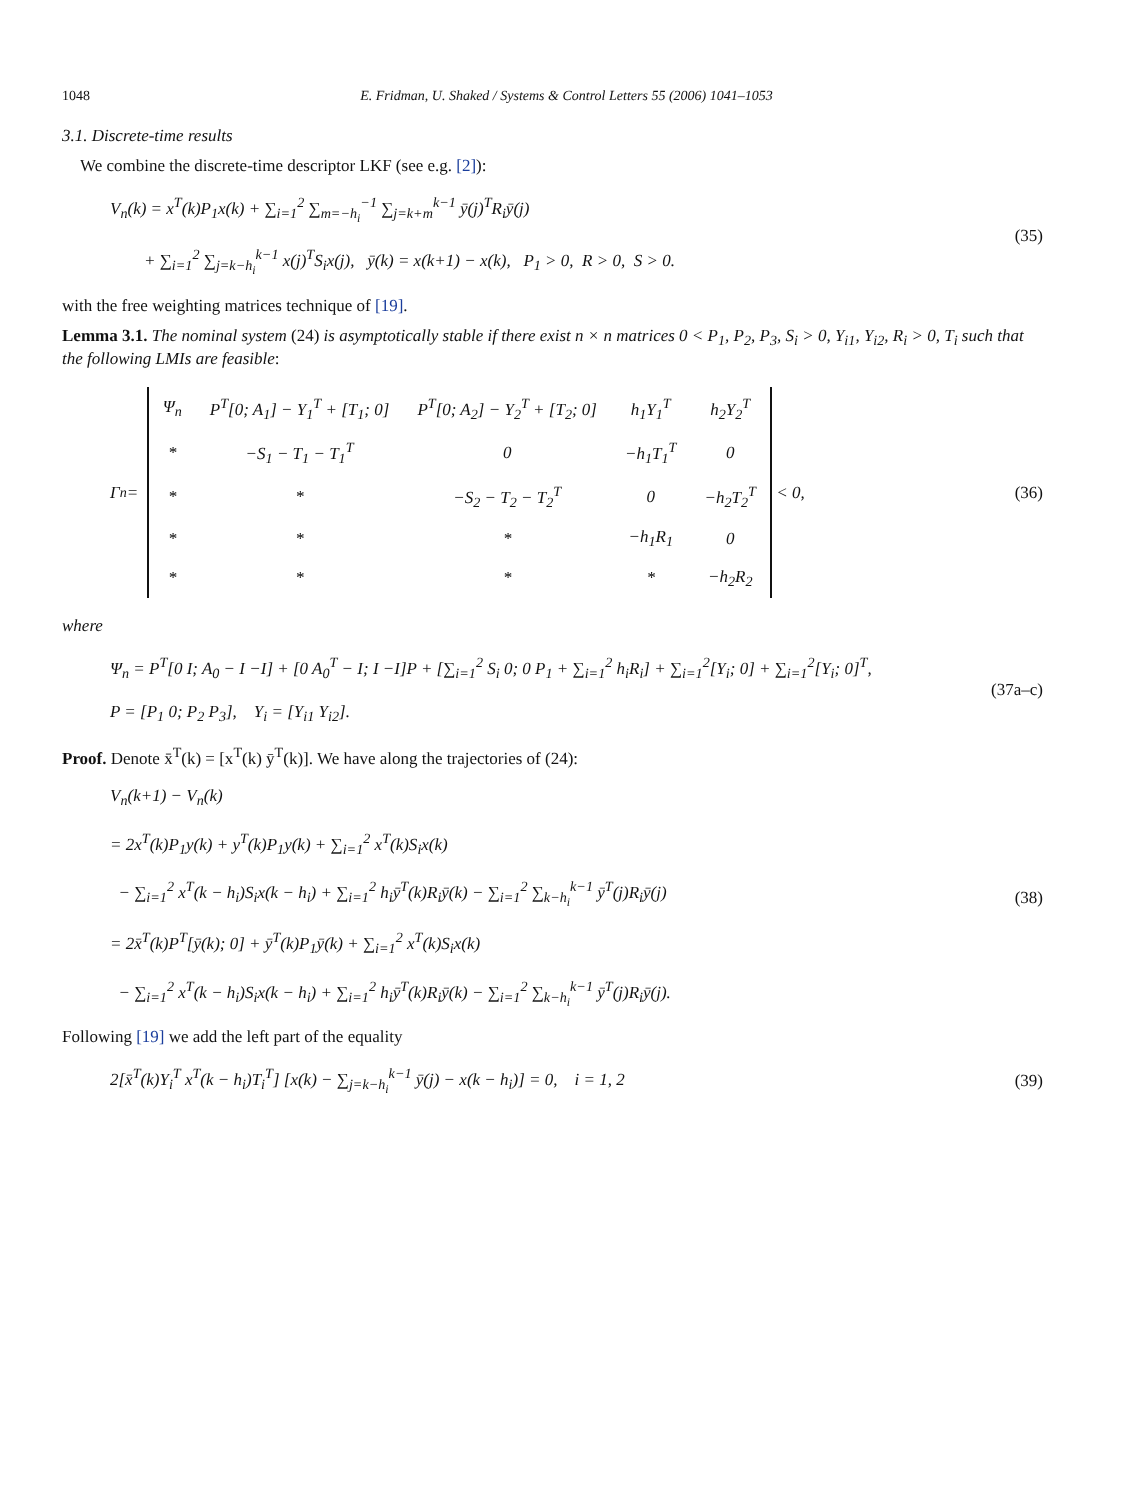1048 E. Fridman, U. Shaked / Systems & Control Letters 55 (2006) 1041–1053
3.1. Discrete-time results
We combine the discrete-time descriptor LKF (see e.g. [2]):
V<sub>n</sub>(k) = x<sup>T</sup>(k)P<sub>1</sub>x(k) + ∑<sub>i=1</sub><sup>2</sup> ∑<sub>m=−h<sub>i</sub></sub><sup>−1</sup> ∑<sub>j=k+m</sub><sup>k−1</sup> ȳ(j)<sup>T</sup>R<sub>i</sub>ȳ(j)
+ ∑<sub>i=1</sub><sup>2</sup> ∑<sub>j=k−h<sub>i</sub></sub><sup>k−1</sup> x(j)<sup>T</sup>S<sub>i</sub>x(j), ȳ(k) = x(k+1) − x(k), P<sub>1</sub> > 0, R > 0, S > 0.
(35)
with the free weighting matrices technique of [19].
Lemma 3.1. The nominal system (24) is asymptotically stable if there exist n × n matrices 0 < P<sub>1</sub>, P<sub>2</sub>, P<sub>3</sub>, S<sub>i</sub> > 0, Y<sub>i1</sub>, Y<sub>i2</sub>, R<sub>i</sub> > 0, T<sub>i</sub> such that the following LMIs are feasible:
Γ<sub>n</sub> =
| Ψ<sub>n</sub> | P<sup>T</sup>[0; A<sub>1</sub>] − Y<sub>1</sub><sup>T</sup> + [T<sub>1</sub>; 0] | P<sup>T</sup>[0; A<sub>2</sub>] − Y<sub>2</sub><sup>T</sup> + [T<sub>2</sub>; 0] | h<sub>1</sub>Y<sub>1</sub><sup>T</sup> | h<sub>2</sub>Y<sub>2</sub><sup>T</sup> |
| * | −S<sub>1</sub> − T<sub>1</sub> − T<sub>1</sub><sup>T</sup> | 0 | −h<sub>1</sub>T<sub>1</sub><sup>T</sup> | 0 |
| * | * | −S<sub>2</sub> − T<sub>2</sub> − T<sub>2</sub><sup>T</sup> | 0 | −h<sub>2</sub>T<sub>2</sub><sup>T</sup> |
| * | * | * | −h<sub>1</sub>R<sub>1</sub> | 0 |
| * | * | * | * | −h<sub>2</sub>R<sub>2</sub> |
< 0,
(36)
where
Ψ<sub>n</sub> = P<sup>T</sup>[0 I; A<sub>0</sub> − I −I] + [0 A<sub>0</sub><sup>T</sup> − I; I −I]P + [∑<sub>i=1</sub><sup>2</sup> S<sub>i</sub> 0; 0 P<sub>1</sub> + ∑<sub>i=1</sub><sup>2</sup> h<sub>i</sub>R<sub>i</sub>] + ∑<sub>i=1</sub><sup>2</sup>[Y<sub>i</sub>; 0] + ∑<sub>i=1</sub><sup>2</sup>[Y<sub>i</sub>; 0]<sup>T</sup>,
P = [P<sub>1</sub> 0; P<sub>2</sub> P<sub>3</sub>], Y<sub>i</sub> = [Y<sub>i1</sub> Y<sub>i2</sub>].
(37a–c)
Proof. Denote x̄<sup>T</sup>(k) = [x<sup>T</sup>(k) ȳ<sup>T</sup>(k)]. We have along the trajectories of (24):
V<sub>n</sub>(k+1) − V<sub>n</sub>(k)
= 2x<sup>T</sup>(k)P<sub>1</sub>y(k) + y<sup>T</sup>(k)P<sub>1</sub>y(k) + ∑<sub>i=1</sub><sup>2</sup> x<sup>T</sup>(k)S<sub>i</sub>x(k)
− ∑<sub>i=1</sub><sup>2</sup> x<sup>T</sup>(k − h<sub>i</sub>)S<sub>i</sub>x(k − h<sub>i</sub>) + ∑<sub>i=1</sub><sup>2</sup> h<sub>i</sub>ȳ<sup>T</sup>(k)R<sub>i</sub>ȳ(k) − ∑<sub>i=1</sub><sup>2</sup> ∑<sub>k−h<sub>i</sub></sub><sup>k−1</sup> ȳ<sup>T</sup>(j)R<sub>i</sub>ȳ(j)
= 2x̄<sup>T</sup>(k)P<sup>T</sup>[ȳ(k); 0] + ȳ<sup>T</sup>(k)P<sub>1</sub>ȳ(k) + ∑<sub>i=1</sub><sup>2</sup> x<sup>T</sup>(k)S<sub>i</sub>x(k)
− ∑<sub>i=1</sub><sup>2</sup> x<sup>T</sup>(k − h<sub>i</sub>)S<sub>i</sub>x(k − h<sub>i</sub>) + ∑<sub>i=1</sub><sup>2</sup> h<sub>i</sub>ȳ<sup>T</sup>(k)R<sub>i</sub>ȳ(k) − ∑<sub>i=1</sub><sup>2</sup> ∑<sub>k−h<sub>i</sub></sub><sup>k−1</sup> ȳ<sup>T</sup>(j)R<sub>i</sub>ȳ(j).
(38)
Following [19] we add the left part of the equality
2[x̄<sup>T</sup>(k)Y<sub>i</sub><sup>T</sup> x<sup>T</sup>(k − h<sub>i</sub>)T<sub>i</sub><sup>T</sup>] [x(k) − ∑<sub>j=k−h<sub>i</sub></sub><sup>k−1</sup> ȳ(j) − x(k − h<sub>i</sub>)] = 0, i = 1, 2
(39)